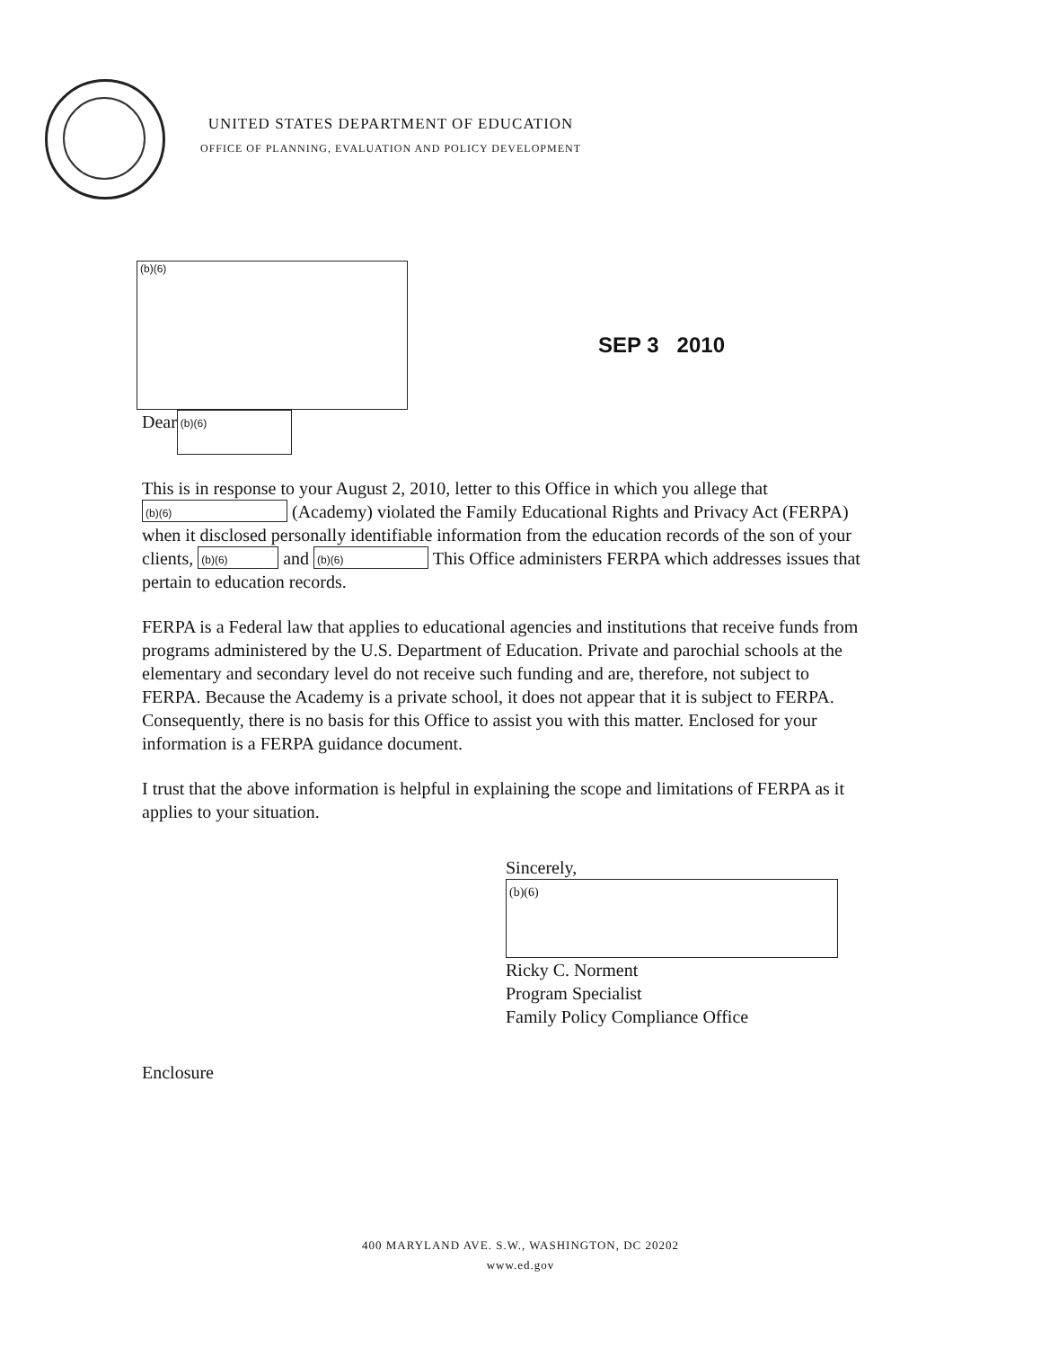UNITED STATES DEPARTMENT OF EDUCATION
OFFICE OF PLANNING, EVALUATION AND POLICY DEVELOPMENT
(b)(6)
SEP 3 2010
Dear (b)(6)
This is in response to your August 2, 2010, letter to this Office in which you allege that (b)(6) (Academy) violated the Family Educational Rights and Privacy Act (FERPA) when it disclosed personally identifiable information from the education records of the son of your clients, (b)(6) and (b)(6) This Office administers FERPA which addresses issues that pertain to education records.
FERPA is a Federal law that applies to educational agencies and institutions that receive funds from programs administered by the U.S. Department of Education. Private and parochial schools at the elementary and secondary level do not receive such funding and are, therefore, not subject to FERPA. Because the Academy is a private school, it does not appear that it is subject to FERPA. Consequently, there is no basis for this Office to assist you with this matter. Enclosed for your information is a FERPA guidance document.
I trust that the above information is helpful in explaining the scope and limitations of FERPA as it applies to your situation.
Sincerely,
(b)(6)
Ricky C. Norment
Program Specialist
Family Policy Compliance Office
Enclosure
400 MARYLAND AVE. S.W., WASHINGTON, DC 20202
www.ed.gov